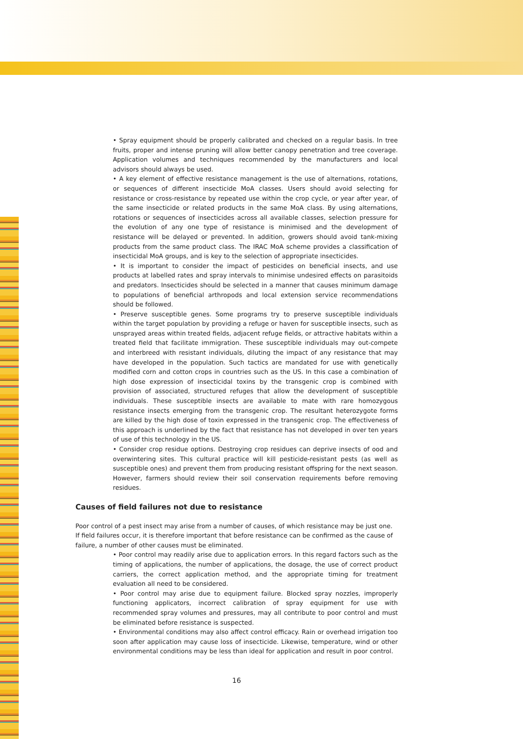• Spray equipment should be properly calibrated and checked on a regular basis. In tree fruits, proper and intense pruning will allow better canopy penetration and tree coverage. Application volumes and techniques recommended by the manufacturers and local advisors should always be used.
• A key element of effective resistance management is the use of alternations, rotations, or sequences of different insecticide MoA classes. Users should avoid selecting for resistance or cross-resistance by repeated use within the crop cycle, or year after year, of the same insecticide or related products in the same MoA class. By using alternations, rotations or sequences of insecticides across all available classes, selection pressure for the evolution of any one type of resistance is minimised and the development of resistance will be delayed or prevented. In addition, growers should avoid tank-mixing products from the same product class. The IRAC MoA scheme provides a classification of insecticidal MoA groups, and is key to the selection of appropriate insecticides.
• It is important to consider the impact of pesticides on beneficial insects, and use products at labelled rates and spray intervals to minimise undesired effects on parasitoids and predators. Insecticides should be selected in a manner that causes minimum damage to populations of beneficial arthropods and local extension service recommendations should be followed.
• Preserve susceptible genes. Some programs try to preserve susceptible individuals within the target population by providing a refuge or haven for susceptible insects, such as unsprayed areas within treated fields, adjacent refuge fields, or attractive habitats within a treated field that facilitate immigration. These susceptible individuals may out-compete and interbreed with resistant individuals, diluting the impact of any resistance that may have developed in the population. Such tactics are mandated for use with genetically modified corn and cotton crops in countries such as the US. In this case a combination of high dose expression of insecticidal toxins by the transgenic crop is combined with provision of associated, structured refuges that allow the development of susceptible individuals. These susceptible insects are available to mate with rare homozygous resistance insects emerging from the transgenic crop. The resultant heterozygote forms are killed by the high dose of toxin expressed in the transgenic crop. The effectiveness of this approach is underlined by the fact that resistance has not developed in over ten years of use of this technology in the US.
• Consider crop residue options. Destroying crop residues can deprive insects of ood and overwintering sites. This cultural practice will kill pesticide-resistant pests (as well as susceptible ones) and prevent them from producing resistant offspring for the next season. However, farmers should review their soil conservation requirements before removing residues.
Causes of field failures not due to resistance
Poor control of a pest insect may arise from a number of causes, of which resistance may be just one. If field failures occur, it is therefore important that before resistance can be confirmed as the cause of failure, a number of other causes must be eliminated.
• Poor control may readily arise due to application errors. In this regard factors such as the timing of applications, the number of applications, the dosage, the use of correct product carriers, the correct application method, and the appropriate timing for treatment evaluation all need to be considered.
• Poor control may arise due to equipment failure. Blocked spray nozzles, improperly functioning applicators, incorrect calibration of spray equipment for use with recommended spray volumes and pressures, may all contribute to poor control and must be eliminated before resistance is suspected.
• Environmental conditions may also affect control efficacy. Rain or overhead irrigation too soon after application may cause loss of insecticide. Likewise, temperature, wind or other environmental conditions may be less than ideal for application and result in poor control.
16